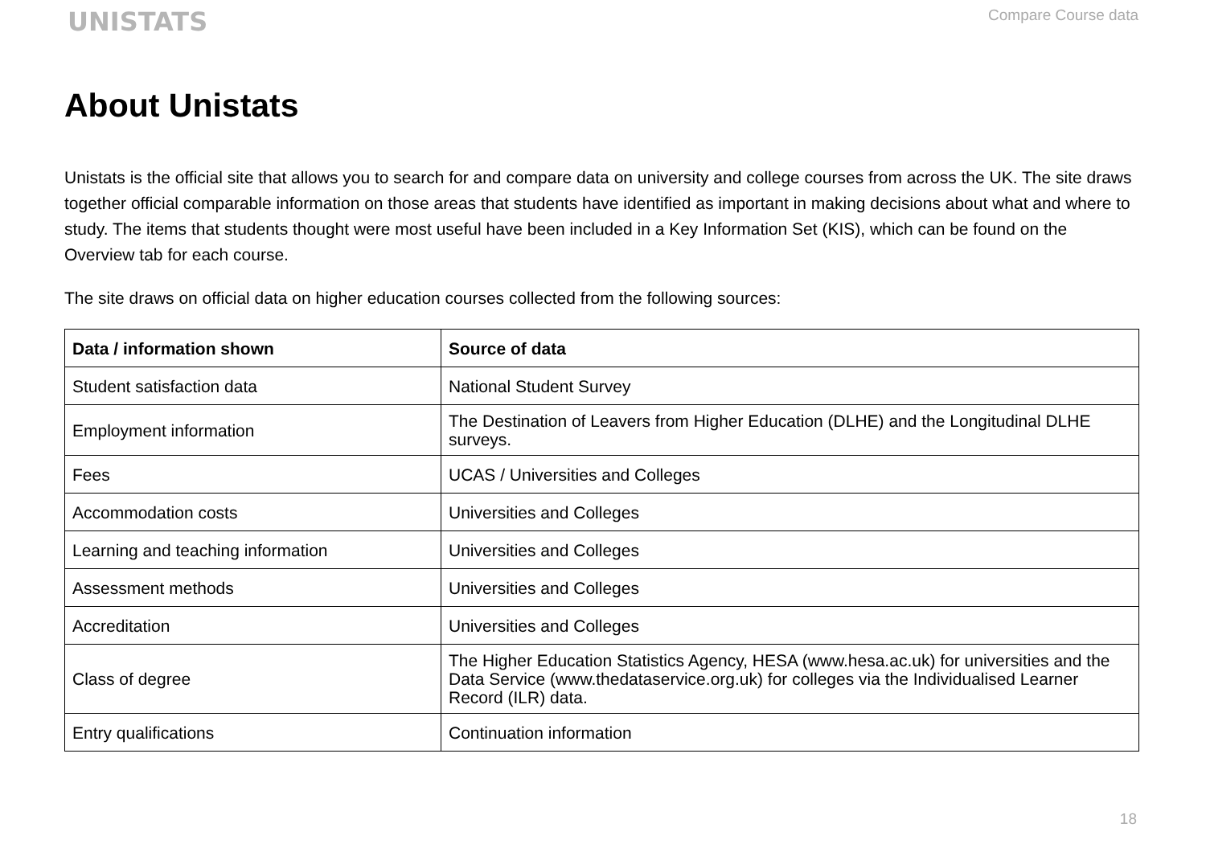UNISTATS
Compare Course data
About Unistats
Unistats is the official site that allows you to search for and compare data on university and college courses from across the UK. The site draws together official comparable information on those areas that students have identified as important in making decisions about what and where to study. The items that students thought were most useful have been included in a Key Information Set (KIS), which can be found on the Overview tab for each course.
The site draws on official data on higher education courses collected from the following sources:
| Data / information shown | Source of data |
| --- | --- |
| Student satisfaction data | National Student Survey |
| Employment information | The Destination of Leavers from Higher Education (DLHE) and the Longitudinal DLHE surveys. |
| Fees | UCAS / Universities and Colleges |
| Accommodation costs | Universities and Colleges |
| Learning and teaching information | Universities and Colleges |
| Assessment methods | Universities and Colleges |
| Accreditation | Universities and Colleges |
| Class of degree | The Higher Education Statistics Agency, HESA (www.hesa.ac.uk) for universities and the Data Service (www.thedataservice.org.uk) for colleges via the Individualised Learner Record (ILR) data. |
| Entry qualifications | Continuation information |
18